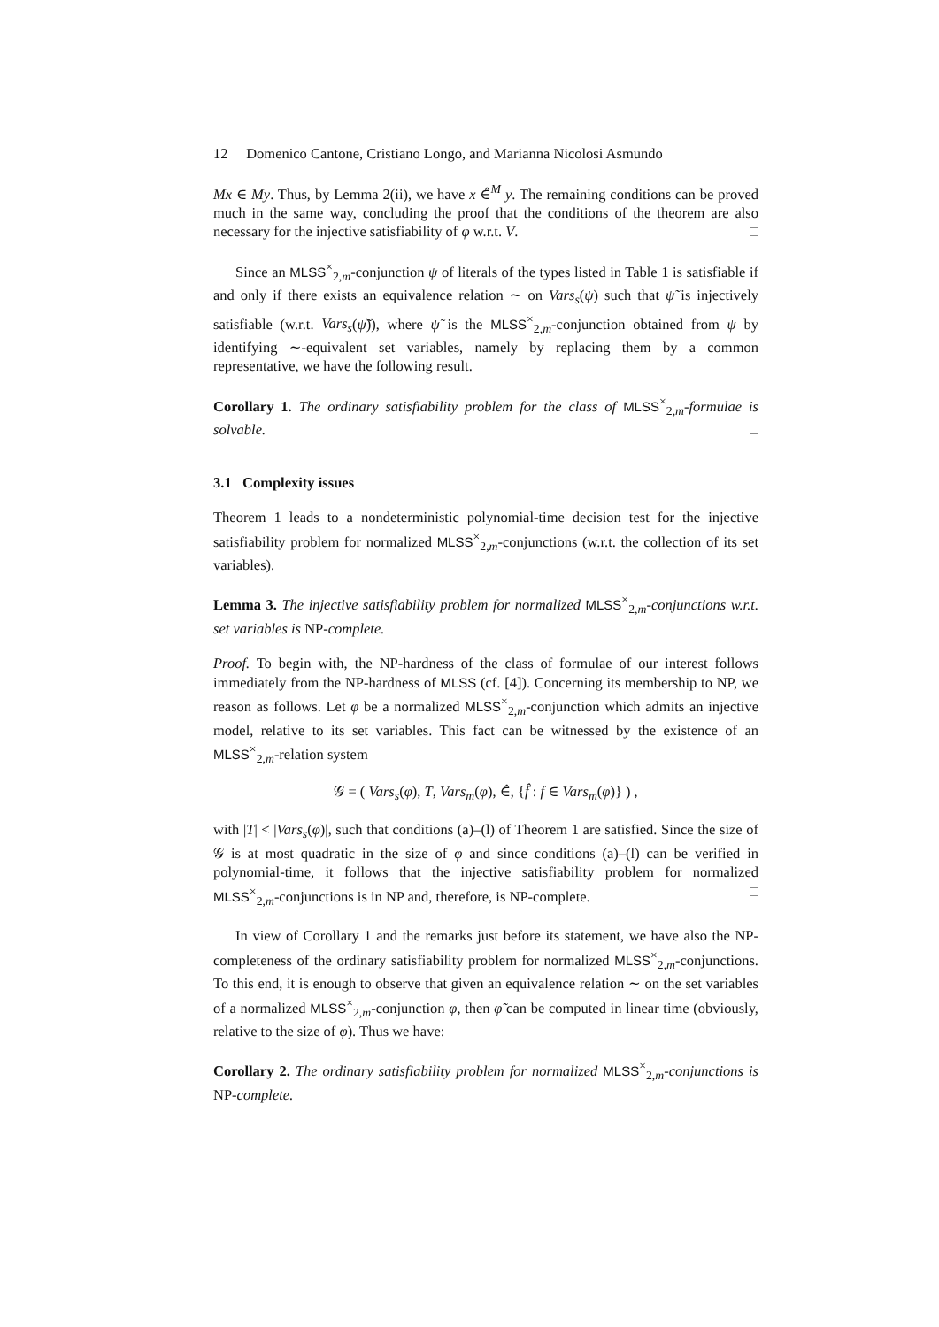12 Domenico Cantone, Cristiano Longo, and Marianna Nicolosi Asmundo
Mx ∈ My. Thus, by Lemma 2(ii), we have x ∈̂<sup>M</sup> y. The remaining conditions can be proved much in the same way, concluding the proof that the conditions of the theorem are also necessary for the injective satisfiability of φ w.r.t. V. □
Since an MLSS<sup>×</sup><sub>2,m</sub>-conjunction ψ of literals of the types listed in Table 1 is satisfiable if and only if there exists an equivalence relation ∼ on Vars<sub>s</sub>(ψ) such that ψ̃ is injectively satisfiable (w.r.t. Vars<sub>s</sub>(ψ̃)), where ψ̃ is the MLSS<sup>×</sup><sub>2,m</sub>-conjunction obtained from ψ by identifying ∼-equivalent set variables, namely by replacing them by a common representative, we have the following result.
Corollary 1. The ordinary satisfiability problem for the class of MLSS<sup>×</sup><sub>2,m</sub>-formulae is solvable. □
3.1 Complexity issues
Theorem 1 leads to a nondeterministic polynomial-time decision test for the injective satisfiability problem for normalized MLSS<sup>×</sup><sub>2,m</sub>-conjunctions (w.r.t. the collection of its set variables).
Lemma 3. The injective satisfiability problem for normalized MLSS<sup>×</sup><sub>2,m</sub>-conjunctions w.r.t. set variables is NP-complete.
Proof. To begin with, the NP-hardness of the class of formulae of our interest follows immediately from the NP-hardness of MLSS (cf. [4]). Concerning its membership to NP, we reason as follows. Let φ be a normalized MLSS<sup>×</sup><sub>2,m</sub>-conjunction which admits an injective model, relative to its set variables. This fact can be witnessed by the existence of an MLSS<sup>×</sup><sub>2,m</sub>-relation system
𝒢 = ( Vars<sub>s</sub>(φ), T, Vars<sub>m</sub>(φ), ∈̂, {f̂ : f ∈ Vars<sub>m</sub>(φ)} ) ,
with |T| < |Vars<sub>s</sub>(φ)|, such that conditions (a)–(l) of Theorem 1 are satisfied. Since the size of 𝒢 is at most quadratic in the size of φ and since conditions (a)–(l) can be verified in polynomial-time, it follows that the injective satisfiability problem for normalized MLSS<sup>×</sup><sub>2,m</sub>-conjunctions is in NP and, therefore, is NP-complete. □
In view of Corollary 1 and the remarks just before its statement, we have also the NP-completeness of the ordinary satisfiability problem for normalized MLSS<sup>×</sup><sub>2,m</sub>-conjunctions. To this end, it is enough to observe that given an equivalence relation ∼ on the set variables of a normalized MLSS<sup>×</sup><sub>2,m</sub>-conjunction φ, then φ̃ can be computed in linear time (obviously, relative to the size of φ). Thus we have:
Corollary 2. The ordinary satisfiability problem for normalized MLSS<sup>×</sup><sub>2,m</sub>-conjunctions is NP-complete.